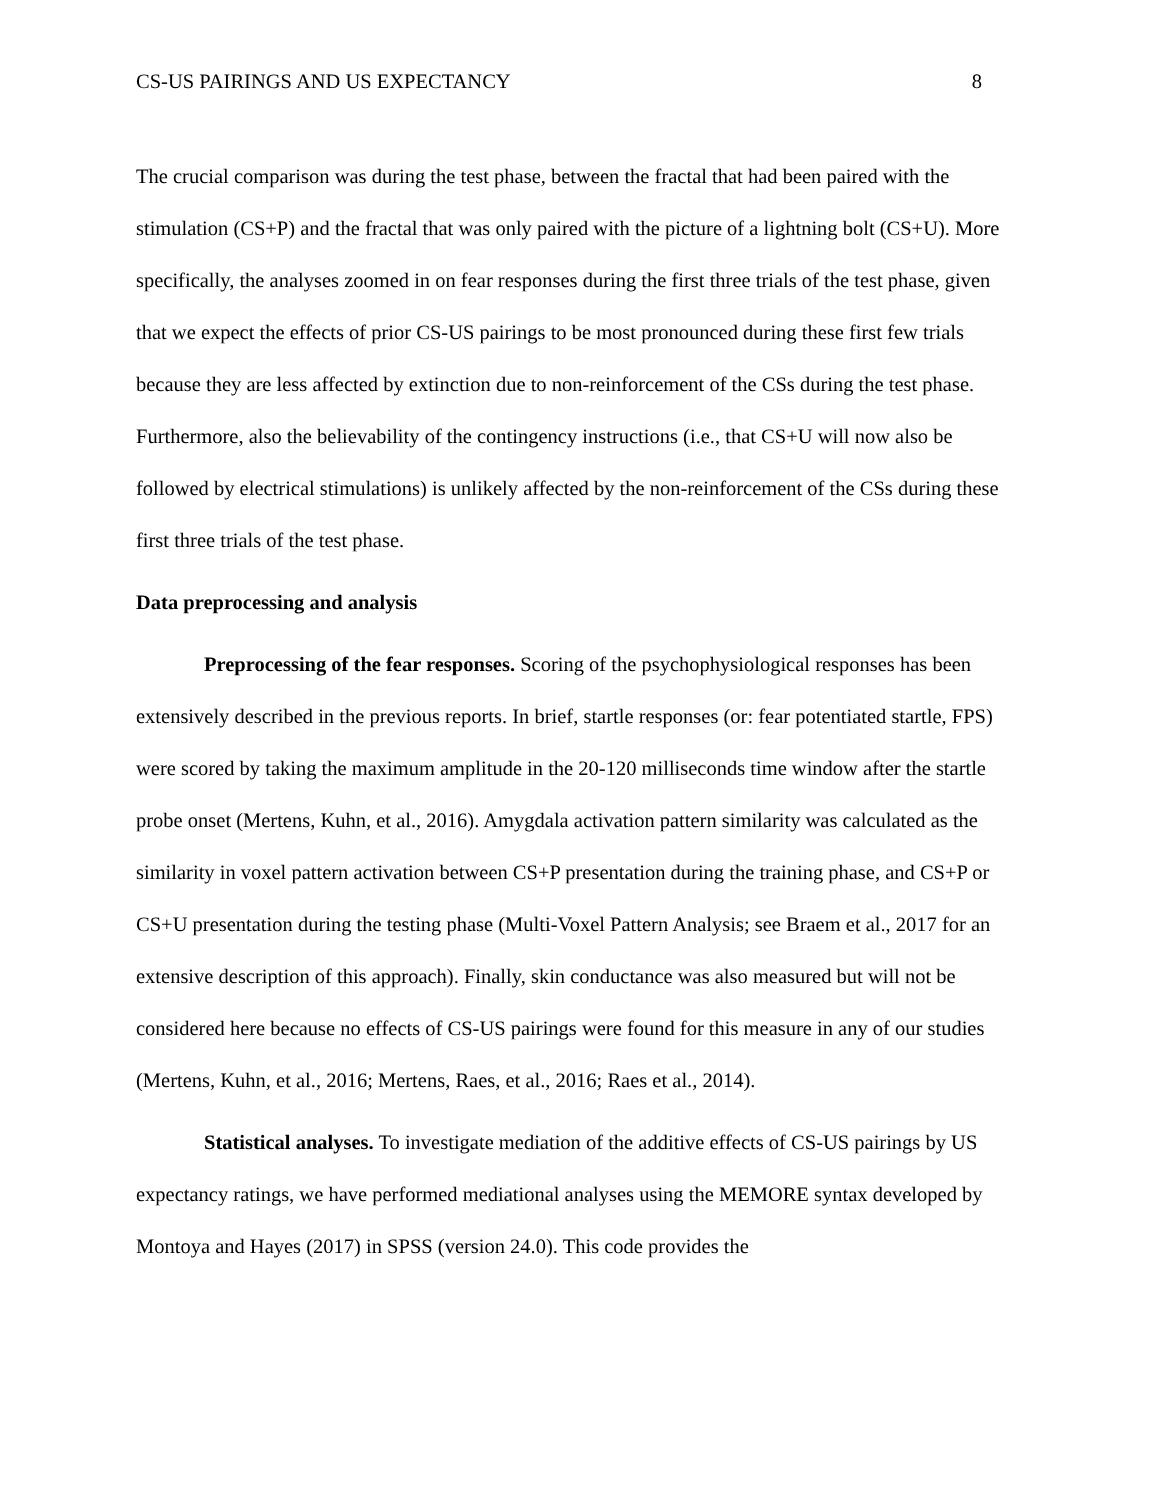CS-US PAIRINGS AND US EXPECTANCY 8
The crucial comparison was during the test phase, between the fractal that had been paired with the stimulation (CS+P) and the fractal that was only paired with the picture of a lightning bolt (CS+U). More specifically, the analyses zoomed in on fear responses during the first three trials of the test phase, given that we expect the effects of prior CS-US pairings to be most pronounced during these first few trials because they are less affected by extinction due to non-reinforcement of the CSs during the test phase. Furthermore, also the believability of the contingency instructions (i.e., that CS+U will now also be followed by electrical stimulations) is unlikely affected by the non-reinforcement of the CSs during these first three trials of the test phase.
Data preprocessing and analysis
Preprocessing of the fear responses. Scoring of the psychophysiological responses has been extensively described in the previous reports. In brief, startle responses (or: fear potentiated startle, FPS) were scored by taking the maximum amplitude in the 20-120 milliseconds time window after the startle probe onset (Mertens, Kuhn, et al., 2016). Amygdala activation pattern similarity was calculated as the similarity in voxel pattern activation between CS+P presentation during the training phase, and CS+P or CS+U presentation during the testing phase (Multi-Voxel Pattern Analysis; see Braem et al., 2017 for an extensive description of this approach). Finally, skin conductance was also measured but will not be considered here because no effects of CS-US pairings were found for this measure in any of our studies (Mertens, Kuhn, et al., 2016; Mertens, Raes, et al., 2016; Raes et al., 2014).
Statistical analyses. To investigate mediation of the additive effects of CS-US pairings by US expectancy ratings, we have performed mediational analyses using the MEMORE syntax developed by Montoya and Hayes (2017) in SPSS (version 24.0). This code provides the